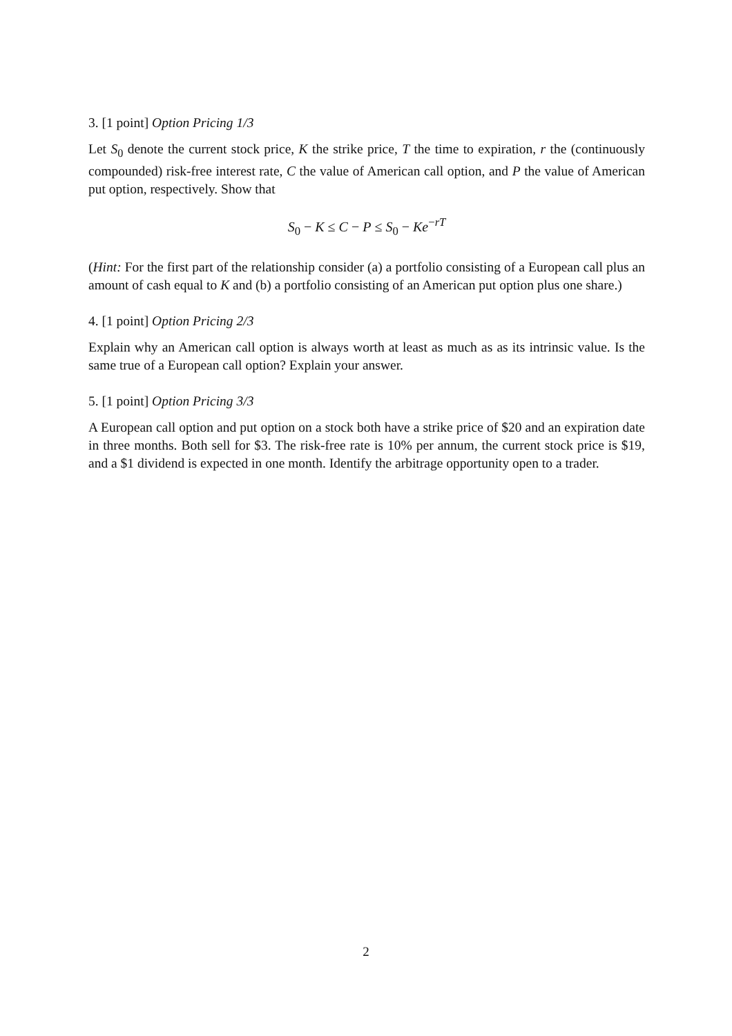3. [1 point] Option Pricing 1/3
Let S<sub>0</sub> denote the current stock price, K the strike price, T the time to expiration, r the (continuously compounded) risk-free interest rate, C the value of American call option, and P the value of American put option, respectively. Show that
S<sub>0</sub> − K ≤ C − P ≤ S<sub>0</sub> − Ke<sup>−rT</sup>
(Hint: For the first part of the relationship consider (a) a portfolio consisting of a European call plus an amount of cash equal to K and (b) a portfolio consisting of an American put option plus one share.)
4. [1 point] Option Pricing 2/3
Explain why an American call option is always worth at least as much as as its intrinsic value. Is the same true of a European call option? Explain your answer.
5. [1 point] Option Pricing 3/3
A European call option and put option on a stock both have a strike price of $20 and an expiration date in three months. Both sell for $3. The risk-free rate is 10% per annum, the current stock price is $19, and a $1 dividend is expected in one month. Identify the arbitrage opportunity open to a trader.
2